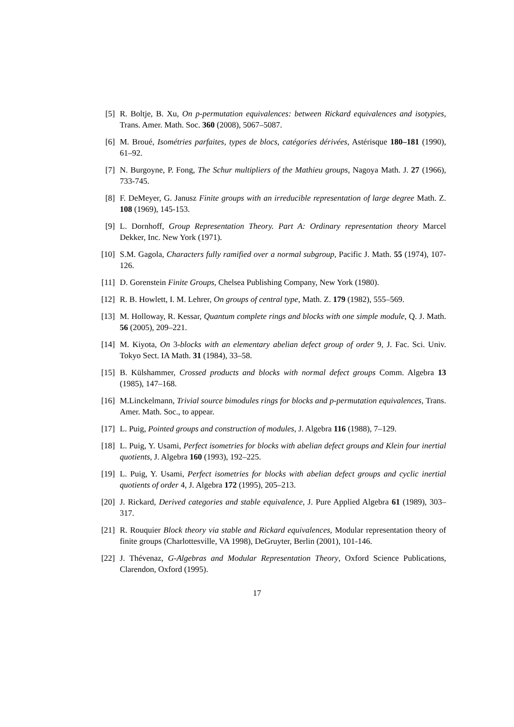[5] R. Boltje, B. Xu, On p-permutation equivalences: between Rickard equivalences and isotypies, Trans. Amer. Math. Soc. 360 (2008), 5067–5087.
[6] M. Broué, Isométries parfaites, types de blocs, catégories dérivées, Astérisque 180–181 (1990), 61–92.
[7] N. Burgoyne, P. Fong, The Schur multipliers of the Mathieu groups, Nagoya Math. J. 27 (1966), 733-745.
[8] F. DeMeyer, G. Janusz Finite groups with an irreducible representation of large degree Math. Z. 108 (1969), 145-153.
[9] L. Dornhoff, Group Representation Theory. Part A: Ordinary representation theory Marcel Dekker, Inc. New York (1971).
[10] S.M. Gagola, Characters fully ramified over a normal subgroup, Pacific J. Math. 55 (1974), 107-126.
[11] D. Gorenstein Finite Groups, Chelsea Publishing Company, New York (1980).
[12] R. B. Howlett, I. M. Lehrer, On groups of central type, Math. Z. 179 (1982), 555–569.
[13] M. Holloway, R. Kessar, Quantum complete rings and blocks with one simple module, Q. J. Math. 56 (2005), 209–221.
[14] M. Kiyota, On 3-blocks with an elementary abelian defect group of order 9, J. Fac. Sci. Univ. Tokyo Sect. IA Math. 31 (1984), 33–58.
[15] B. Külshammer, Crossed products and blocks with normal defect groups Comm. Algebra 13 (1985), 147–168.
[16] M.Linckelmann, Trivial source bimodules rings for blocks and p-permutation equivalences, Trans. Amer. Math. Soc., to appear.
[17] L. Puig, Pointed groups and construction of modules, J. Algebra 116 (1988), 7–129.
[18] L. Puig, Y. Usami, Perfect isometries for blocks with abelian defect groups and Klein four inertial quotients, J. Algebra 160 (1993), 192–225.
[19] L. Puig, Y. Usami, Perfect isometries for blocks with abelian defect groups and cyclic inertial quotients of order 4, J. Algebra 172 (1995), 205–213.
[20] J. Rickard, Derived categories and stable equivalence, J. Pure Applied Algebra 61 (1989), 303–317.
[21] R. Rouquier Block theory via stable and Rickard equivalences, Modular representation theory of finite groups (Charlottesville, VA 1998), DeGruyter, Berlin (2001), 101-146.
[22] J. Thévenaz, G-Algebras and Modular Representation Theory, Oxford Science Publications, Clarendon, Oxford (1995).
17